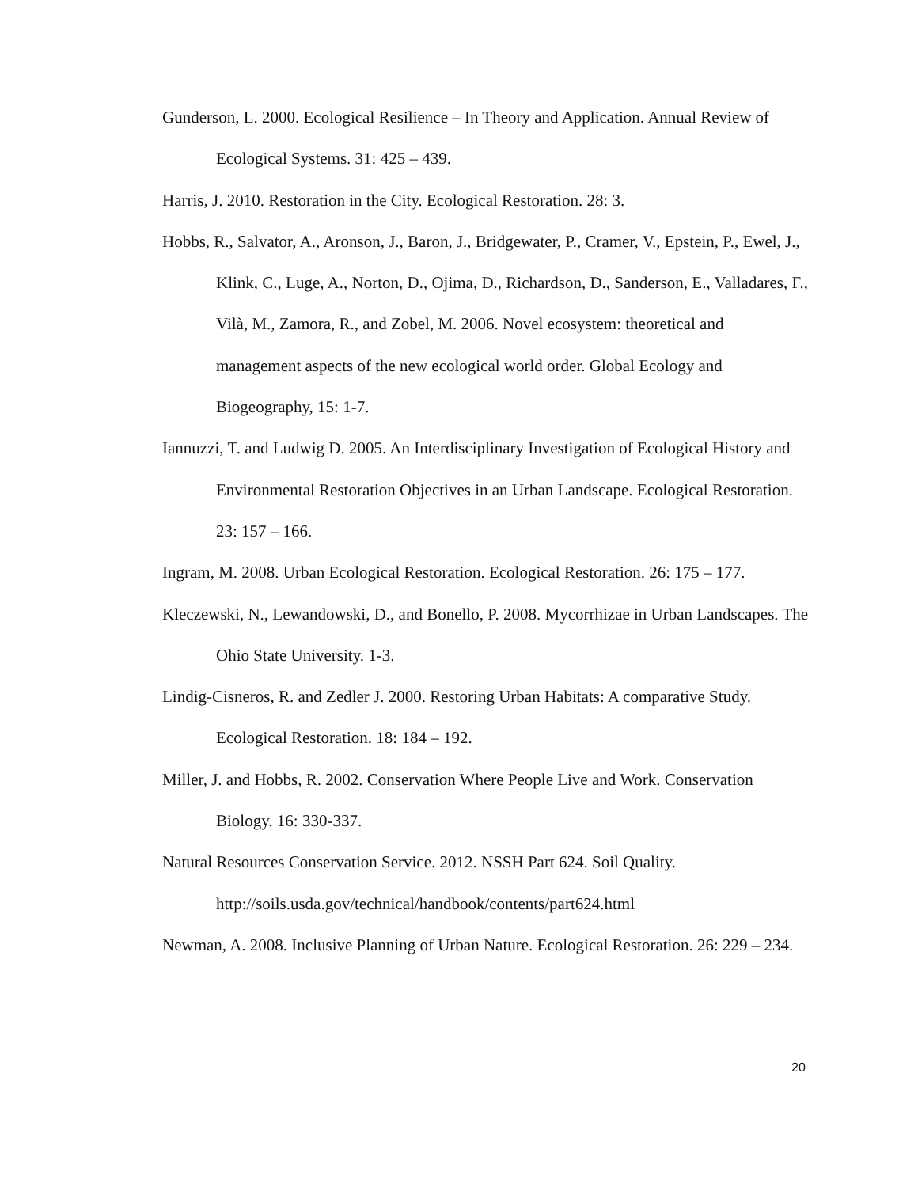Gunderson, L. 2000. Ecological Resilience – In Theory and Application. Annual Review of Ecological Systems. 31: 425 – 439.
Harris, J. 2010. Restoration in the City. Ecological Restoration. 28: 3.
Hobbs, R., Salvator, A., Aronson, J., Baron, J., Bridgewater, P., Cramer, V., Epstein, P., Ewel, J., Klink, C., Luge, A., Norton, D., Ojima, D., Richardson, D., Sanderson, E., Valladares, F., Vilà, M., Zamora, R., and Zobel, M. 2006. Novel ecosystem: theoretical and management aspects of the new ecological world order. Global Ecology and Biogeography, 15: 1-7.
Iannuzzi, T. and Ludwig D. 2005. An Interdisciplinary Investigation of Ecological History and Environmental Restoration Objectives in an Urban Landscape. Ecological Restoration. 23: 157 – 166.
Ingram, M. 2008. Urban Ecological Restoration. Ecological Restoration. 26: 175 – 177.
Kleczewski, N., Lewandowski, D., and Bonello, P. 2008. Mycorrhizae in Urban Landscapes. The Ohio State University. 1-3.
Lindig-Cisneros, R. and Zedler J. 2000. Restoring Urban Habitats: A comparative Study. Ecological Restoration. 18: 184 – 192.
Miller, J. and Hobbs, R. 2002. Conservation Where People Live and Work. Conservation Biology. 16: 330-337.
Natural Resources Conservation Service. 2012. NSSH Part 624. Soil Quality. http://soils.usda.gov/technical/handbook/contents/part624.html
Newman, A. 2008. Inclusive Planning of Urban Nature. Ecological Restoration. 26: 229 – 234.
20